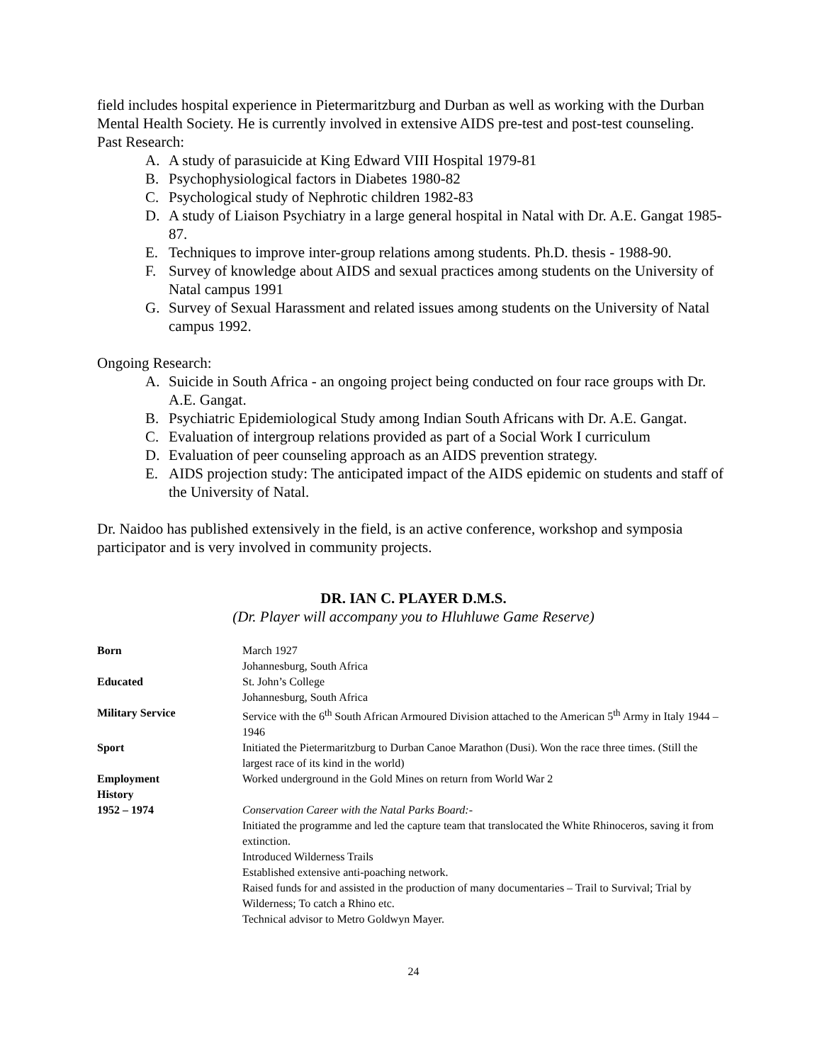field includes hospital experience in Pietermaritzburg and Durban as well as working with the Durban Mental Health Society. He is currently involved in extensive AIDS pre-test and post-test counseling.
Past Research:
A. A study of parasuicide at King Edward VIII Hospital 1979-81
B. Psychophysiological factors in Diabetes 1980-82
C. Psychological study of Nephrotic children 1982-83
D. A study of Liaison Psychiatry in a large general hospital in Natal with Dr. A.E. Gangat 1985-87.
E. Techniques to improve inter-group relations among students. Ph.D. thesis - 1988-90.
F. Survey of knowledge about AIDS and sexual practices among students on the University of Natal campus 1991
G. Survey of Sexual Harassment and related issues among students on the University of Natal campus 1992.
Ongoing Research:
A. Suicide in South Africa - an ongoing project being conducted on four race groups with Dr. A.E. Gangat.
B. Psychiatric Epidemiological Study among Indian South Africans with Dr. A.E. Gangat.
C. Evaluation of intergroup relations provided as part of a Social Work I curriculum
D. Evaluation of peer counseling approach as an AIDS prevention strategy.
E. AIDS projection study: The anticipated impact of the AIDS epidemic on students and staff of the University of Natal.
Dr. Naidoo has published extensively in the field, is an active conference, workshop and symposia participator and is very involved in community projects.
DR. IAN C. PLAYER D.M.S.
(Dr. Player will accompany you to Hluhluwe Game Reserve)
| Born | March 1927 Johannesburg, South Africa |
| Educated | St. John’s College Johannesburg, South Africa |
| Military Service | Service with the 6<sup>th</sup> South African Armoured Division attached to the American 5<sup>th</sup> Army in Italy 1944 – 1946 |
| Sport | Initiated the Pietermaritzburg to Durban Canoe Marathon (Dusi). Won the race three times. (Still the largest race of its kind in the world) |
| Employment History | Worked underground in the Gold Mines on return from World War 2 |
| 1952 – 1974 | Conservation Career with the Natal Parks Board:- Initiated the programme and led the capture team that translocated the White Rhinoceros, saving it from extinction. Introduced Wilderness Trails Established extensive anti-poaching network. Raised funds for and assisted in the production of many documentaries – Trail to Survival; Trial by Wilderness; To catch a Rhino etc. Technical advisor to Metro Goldwyn Mayer. |
24